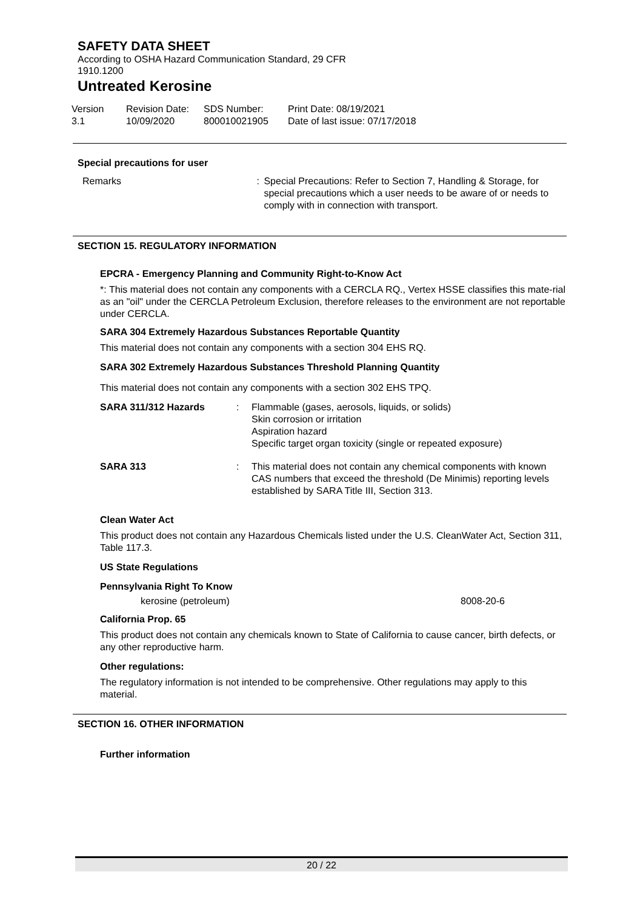SAFETY DATA SHEET
According to OSHA Hazard Communication Standard, 29 CFR 1910.1200
Untreated Kerosine
Version
3.1
Revision Date:
10/09/2020
SDS Number:
800010021905
Print Date: 08/19/2021
Date of last issue: 07/17/2018
Special precautions for user
Remarks : Special Precautions: Refer to Section 7, Handling & Storage, for special precautions which a user needs to be aware of or needs to comply with in connection with transport.
SECTION 15. REGULATORY INFORMATION
EPCRA - Emergency Planning and Community Right-to-Know Act
*: This material does not contain any components with a CERCLA RQ., Vertex HSSE classifies this mate-rial as an "oil" under the CERCLA Petroleum Exclusion, therefore releases to the environment are not reportable under CERCLA.
SARA 304 Extremely Hazardous Substances Reportable Quantity
This material does not contain any components with a section 304 EHS RQ.
SARA 302 Extremely Hazardous Substances Threshold Planning Quantity
This material does not contain any components with a section 302 EHS TPQ.
SARA 311/312 Hazards : Flammable (gases, aerosols, liquids, or solids)
Skin corrosion or irritation
Aspiration hazard
Specific target organ toxicity (single or repeated exposure)
SARA 313 : This material does not contain any chemical components with known CAS numbers that exceed the threshold (De Minimis) reporting levels established by SARA Title III, Section 313.
Clean Water Act
This product does not contain any Hazardous Chemicals listed under the U.S. CleanWater Act, Section 311, Table 117.3.
US State Regulations
Pennsylvania Right To Know
kerosine (petroleum) 8008-20-6
California Prop. 65
This product does not contain any chemicals known to State of California to cause cancer, birth defects, or any other reproductive harm.
Other regulations:
The regulatory information is not intended to be comprehensive. Other regulations may apply to this material.
SECTION 16. OTHER INFORMATION
Further information
20 / 22